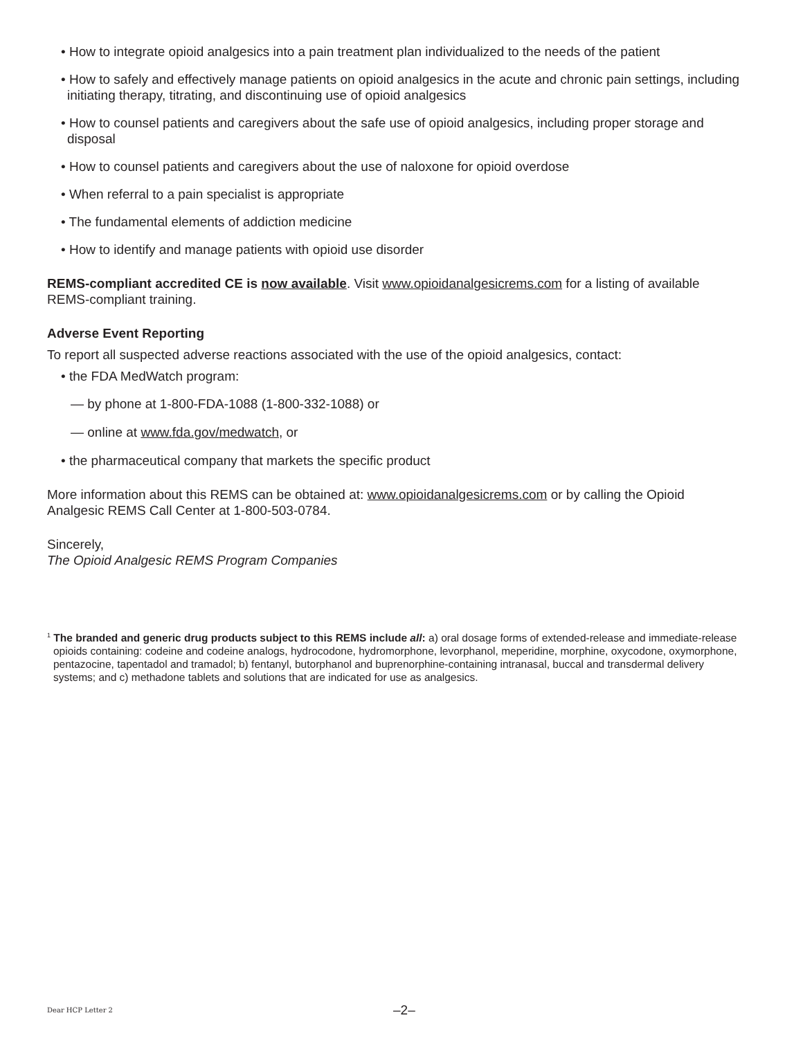• How to integrate opioid analgesics into a pain treatment plan individualized to the needs of the patient
• How to safely and effectively manage patients on opioid analgesics in the acute and chronic pain settings, including initiating therapy, titrating, and discontinuing use of opioid analgesics
• How to counsel patients and caregivers about the safe use of opioid analgesics, including proper storage and disposal
• How to counsel patients and caregivers about the use of naloxone for opioid overdose
• When referral to a pain specialist is appropriate
• The fundamental elements of addiction medicine
• How to identify and manage patients with opioid use disorder
REMS-compliant accredited CE is now available. Visit www.opioidanalgesicrems.com for a listing of available REMS-compliant training.
Adverse Event Reporting
To report all suspected adverse reactions associated with the use of the opioid analgesics, contact:
• the FDA MedWatch program:
— by phone at 1-800-FDA-1088 (1-800-332-1088) or
— online at www.fda.gov/medwatch, or
• the pharmaceutical company that markets the specific product
More information about this REMS can be obtained at: www.opioidanalgesicrems.com or by calling the Opioid Analgesic REMS Call Center at 1-800-503-0784.
Sincerely,
The Opioid Analgesic REMS Program Companies
<sup>1</sup> The branded and generic drug products subject to this REMS include all: a) oral dosage forms of extended-release and immediate-release opioids containing: codeine and codeine analogs, hydrocodone, hydromorphone, levorphanol, meperidine, morphine, oxycodone, oxymorphone, pentazocine, tapentadol and tramadol; b) fentanyl, butorphanol and buprenorphine-containing intranasal, buccal and transdermal delivery systems; and c) methadone tablets and solutions that are indicated for use as analgesics.
Dear HCP Letter 2 –2–